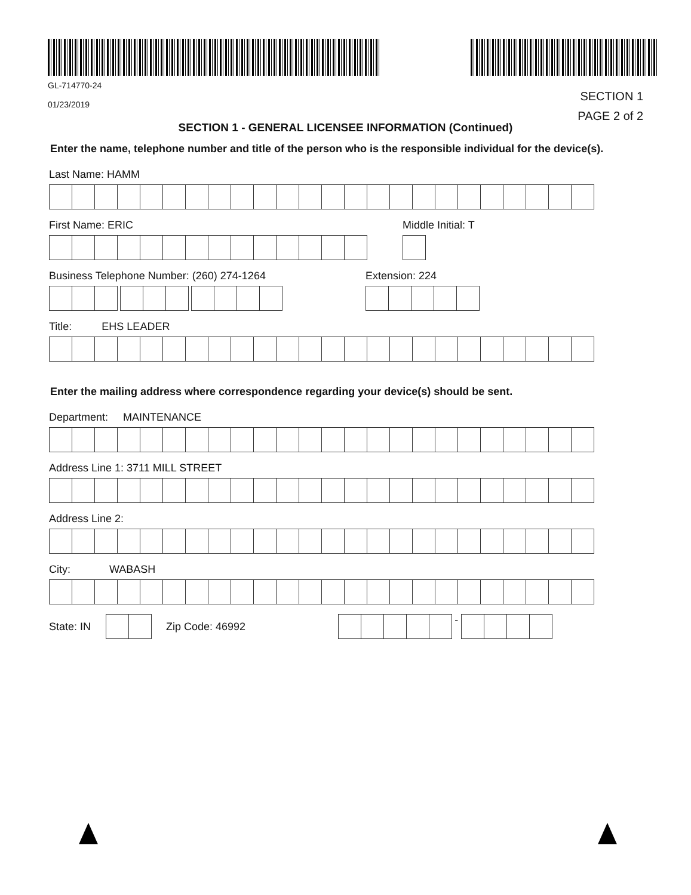GL-714770-24
01/23/2019
SECTION 1
PAGE 2 of 2
SECTION 1 - GENERAL LICENSEE INFORMATION (Continued)
Enter the name, telephone number and title of the person who is the responsible individual for the device(s).
Last Name: HAMM
First Name: ERIC Middle Initial: T
Business Telephone Number: (260) 274-1264
Extension: 224
Title: EHS LEADER
Enter the mailing address where correspondence regarding your device(s) should be sent.
Department: MAINTENANCE
Address Line 1: 3711 MILL STREET
Address Line 2:
City: WABASH
State: IN Zip Code: 46992 -